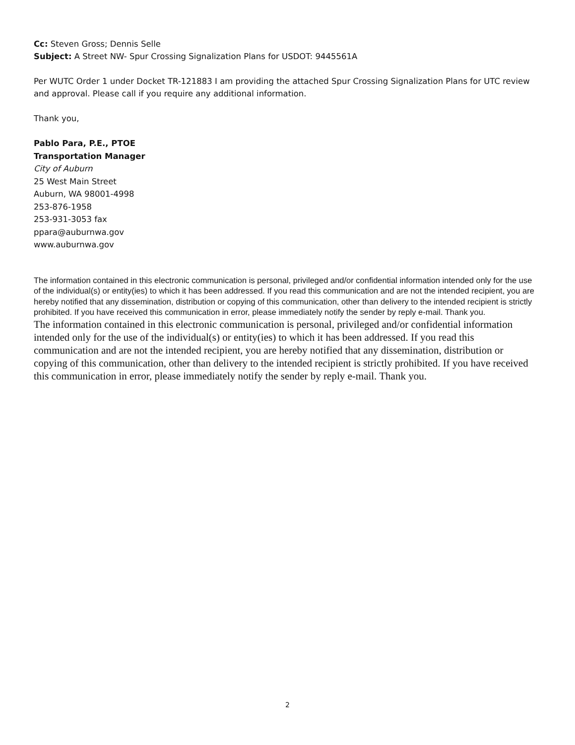Cc: Steven Gross; Dennis Selle
Subject: A Street NW- Spur Crossing Signalization Plans for USDOT: 9445561A
Per WUTC Order 1 under Docket TR-121883 I am providing the attached Spur Crossing Signalization Plans for UTC review and approval. Please call if you require any additional information.
Thank you,
Pablo Para, P.E., PTOE
Transportation Manager
City of Auburn
25 West Main Street
Auburn, WA 98001-4998
253-876-1958
253-931-3053 fax
ppara@auburnwa.gov
www.auburnwa.gov
The information contained in this electronic communication is personal, privileged and/or confidential information intended only for the use of the individual(s) or entity(ies) to which it has been addressed. If you read this communication and are not the intended recipient, you are hereby notified that any dissemination, distribution or copying of this communication, other than delivery to the intended recipient is strictly prohibited. If you have received this communication in error, please immediately notify the sender by reply e-mail. Thank you.
The information contained in this electronic communication is personal, privileged and/or confidential information intended only for the use of the individual(s) or entity(ies) to which it has been addressed. If you read this communication and are not the intended recipient, you are hereby notified that any dissemination, distribution or copying of this communication, other than delivery to the intended recipient is strictly prohibited. If you have received this communication in error, please immediately notify the sender by reply e-mail. Thank you.
2